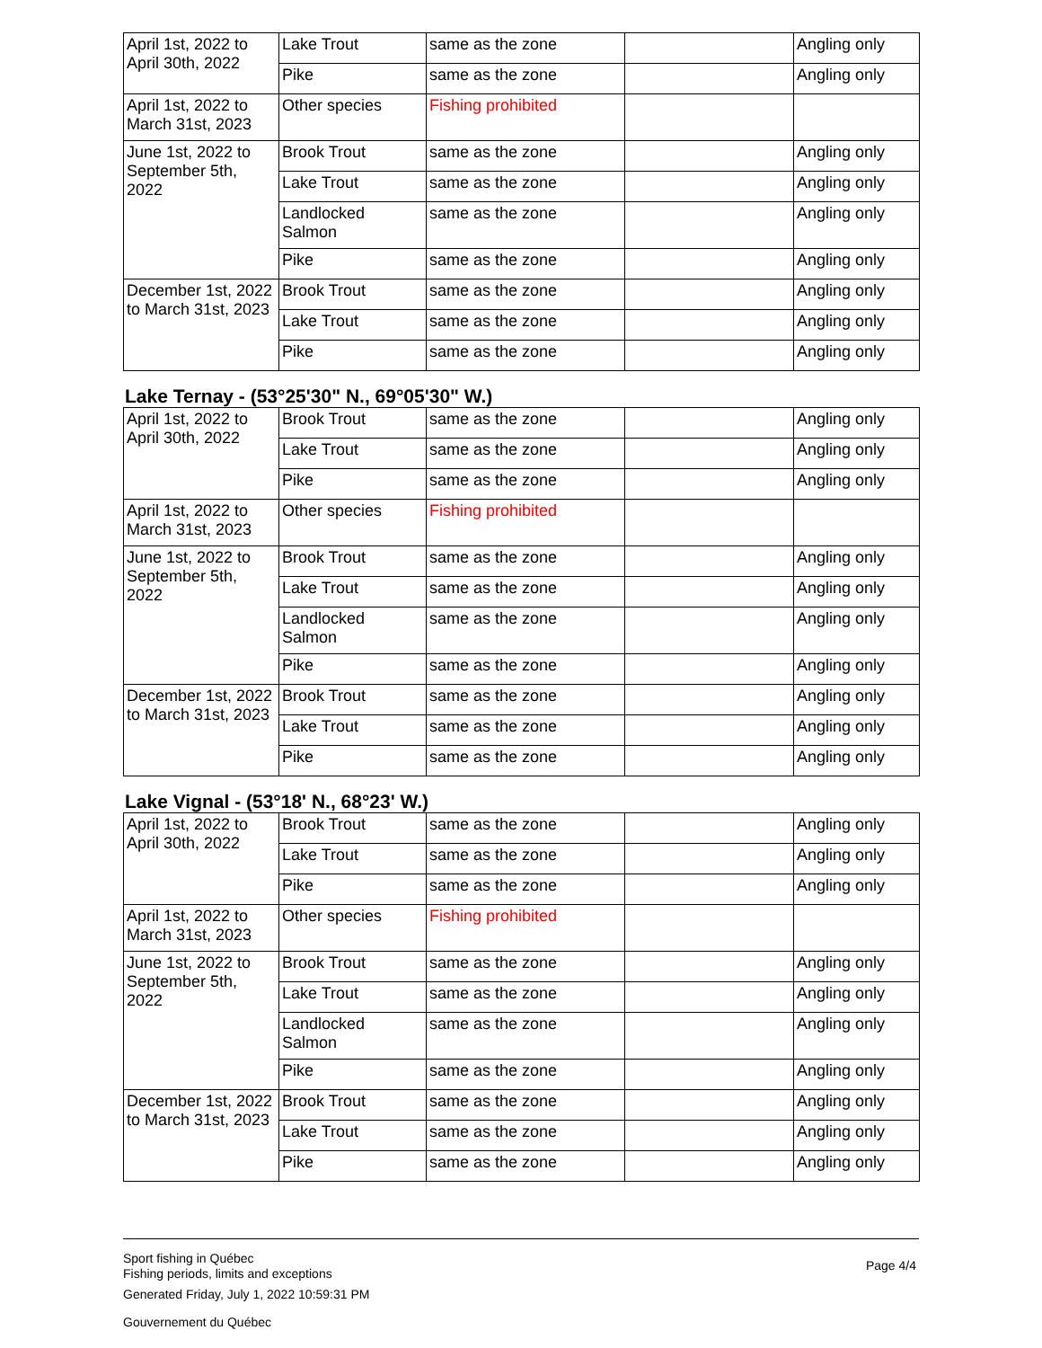| April 1st, 2022 to April 30th, 2022 | Lake Trout | same as the zone | | Angling only |
| | Pike | same as the zone | | Angling only |
| April 1st, 2022 to March 31st, 2023 | Other species | Fishing prohibited | | |
| June 1st, 2022 to September 5th, 2022 | Brook Trout | same as the zone | | Angling only |
| | Lake Trout | same as the zone | | Angling only |
| | Landlocked Salmon | same as the zone | | Angling only |
| | Pike | same as the zone | | Angling only |
| December 1st, 2022 to March 31st, 2023 | Brook Trout | same as the zone | | Angling only |
| | Lake Trout | same as the zone | | Angling only |
| | Pike | same as the zone | | Angling only |
Lake Ternay - (53°25'30" N., 69°05'30" W.)
| April 1st, 2022 to April 30th, 2022 | Brook Trout | same as the zone | | Angling only |
| | Lake Trout | same as the zone | | Angling only |
| | Pike | same as the zone | | Angling only |
| April 1st, 2022 to March 31st, 2023 | Other species | Fishing prohibited | | |
| June 1st, 2022 to September 5th, 2022 | Brook Trout | same as the zone | | Angling only |
| | Lake Trout | same as the zone | | Angling only |
| | Landlocked Salmon | same as the zone | | Angling only |
| | Pike | same as the zone | | Angling only |
| December 1st, 2022 to March 31st, 2023 | Brook Trout | same as the zone | | Angling only |
| | Lake Trout | same as the zone | | Angling only |
| | Pike | same as the zone | | Angling only |
Lake Vignal - (53°18' N., 68°23' W.)
| April 1st, 2022 to April 30th, 2022 | Brook Trout | same as the zone | | Angling only |
| | Lake Trout | same as the zone | | Angling only |
| | Pike | same as the zone | | Angling only |
| April 1st, 2022 to March 31st, 2023 | Other species | Fishing prohibited | | |
| June 1st, 2022 to September 5th, 2022 | Brook Trout | same as the zone | | Angling only |
| | Lake Trout | same as the zone | | Angling only |
| | Landlocked Salmon | same as the zone | | Angling only |
| | Pike | same as the zone | | Angling only |
| December 1st, 2022 to March 31st, 2023 | Brook Trout | same as the zone | | Angling only |
| | Lake Trout | same as the zone | | Angling only |
| | Pike | same as the zone | | Angling only |
Sport fishing in Québec
Fishing periods, limits and exceptions
Page 4/4
Generated Friday, July 1, 2022 10:59:31 PM
Gouvernement du Québec